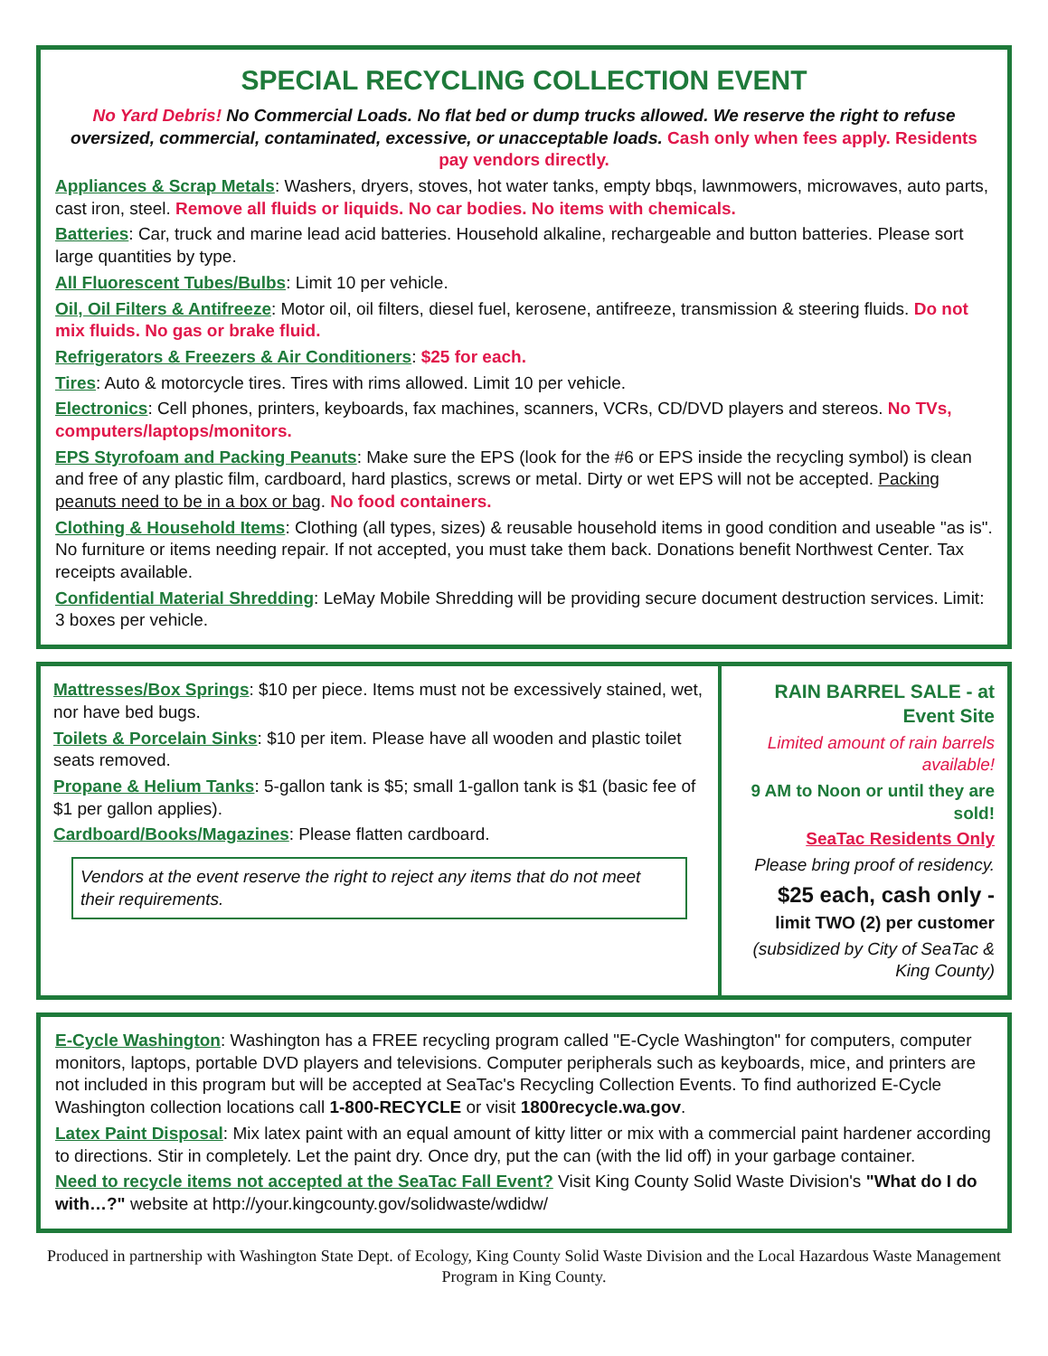SPECIAL RECYCLING COLLECTION EVENT
No Yard Debris! No Commercial Loads. No flat bed or dump trucks allowed. We reserve the right to refuse oversized, commercial, contaminated, excessive, or unacceptable loads. Cash only when fees apply. Residents pay vendors directly.
Appliances & Scrap Metals: Washers, dryers, stoves, hot water tanks, empty bbqs, lawnmowers, microwaves, auto parts, cast iron, steel. Remove all fluids or liquids. No car bodies. No items with chemicals.
Batteries: Car, truck and marine lead acid batteries. Household alkaline, rechargeable and button batteries. Please sort large quantities by type.
All Fluorescent Tubes/Bulbs: Limit 10 per vehicle.
Oil, Oil Filters & Antifreeze: Motor oil, oil filters, diesel fuel, kerosene, antifreeze, transmission & steering fluids. Do not mix fluids. No gas or brake fluid.
Refrigerators & Freezers & Air Conditioners: $25 for each.
Tires: Auto & motorcycle tires. Tires with rims allowed. Limit 10 per vehicle.
Electronics: Cell phones, printers, keyboards, fax machines, scanners, VCRs, CD/DVD players and stereos. No TVs, computers/laptops/monitors.
EPS Styrofoam and Packing Peanuts: Make sure the EPS (look for the #6 or EPS inside the recycling symbol) is clean and free of any plastic film, cardboard, hard plastics, screws or metal. Dirty or wet EPS will not be accepted. Packing peanuts need to be in a box or bag. No food containers.
Clothing & Household Items: Clothing (all types, sizes) & reusable household items in good condition and useable "as is". No furniture or items needing repair. If not accepted, you must take them back. Donations benefit Northwest Center. Tax receipts available.
Confidential Material Shredding: LeMay Mobile Shredding will be providing secure document destruction services. Limit: 3 boxes per vehicle.
Mattresses/Box Springs: $10 per piece. Items must not be excessively stained, wet, nor have bed bugs.
Toilets & Porcelain Sinks: $10 per item. Please have all wooden and plastic toilet seats removed.
Propane & Helium Tanks: 5-gallon tank is $5; small 1-gallon tank is $1 (basic fee of $1 per gallon applies).
Cardboard/Books/Magazines: Please flatten cardboard.
Vendors at the event reserve the right to reject any items that do not meet their requirements.
RAIN BARREL SALE - at Event Site
Limited amount of rain barrels available!
9 AM to Noon or until they are sold!
SeaTac Residents Only
Please bring proof of residency.
$25 each, cash only -
limit TWO (2) per customer
(subsidized by City of SeaTac & King County)
E-Cycle Washington: Washington has a FREE recycling program called "E-Cycle Washington" for computers, computer monitors, laptops, portable DVD players and televisions. Computer peripherals such as keyboards, mice, and printers are not included in this program but will be accepted at SeaTac's Recycling Collection Events. To find authorized E-Cycle Washington collection locations call 1-800-RECYCLE or visit 1800recycle.wa.gov.
Latex Paint Disposal: Mix latex paint with an equal amount of kitty litter or mix with a commercial paint hardener according to directions. Stir in completely. Let the paint dry. Once dry, put the can (with the lid off) in your garbage container.
Need to recycle items not accepted at the SeaTac Fall Event? Visit King County Solid Waste Division's "What do I do with…?" website at http://your.kingcounty.gov/solidwaste/wdidw/
Produced in partnership with Washington State Dept. of Ecology, King County Solid Waste Division and the Local Hazardous Waste Management Program in King County.